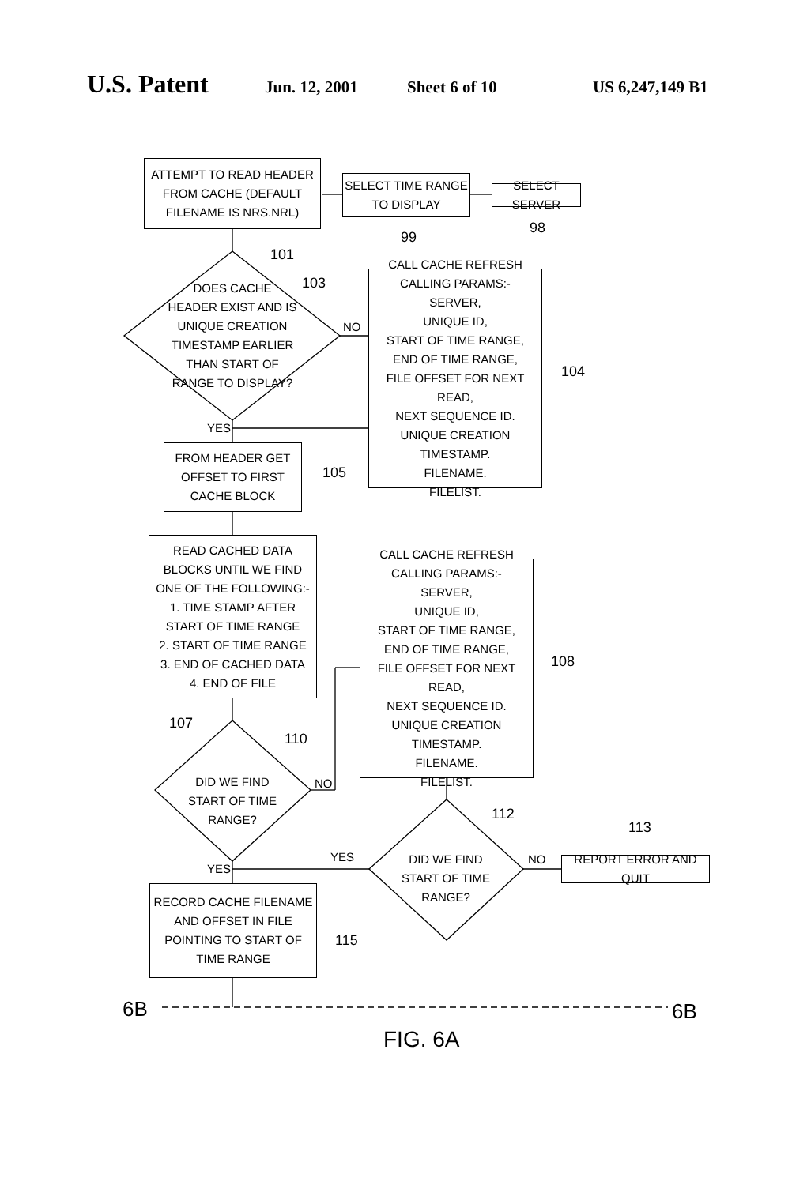U.S. Patent
Jun. 12, 2001 Sheet 6 of 10 US 6,247,149 B1
ATTEMPT TO READ HEADER FROM CACHE (DEFAULT FILENAME IS NRS.NRL)
SELECT TIME RANGE TO DISPLAY
SELECT SERVER
99
98
101
DOES CACHE HEADER EXIST AND IS UNIQUE CREATION TIMESTAMP EARLIER THAN START OF RANGE TO DISPLAY?
103
NO
CALL CACHE REFRESH
CALLING PARAMS:-
SERVER,
UNIQUE ID,
START OF TIME RANGE,
END OF TIME RANGE,
FILE OFFSET FOR NEXT READ,
NEXT SEQUENCE ID.
UNIQUE CREATION TIMESTAMP.
FILENAME.
FILELIST.
104
YES
FROM HEADER GET OFFSET TO FIRST CACHE BLOCK
105
READ CACHED DATA BLOCKS UNTIL WE FIND ONE OF THE FOLLOWING:-
1. TIME STAMP AFTER START OF TIME RANGE
2. START OF TIME RANGE
3. END OF CACHED DATA
4. END OF FILE
107
110
CALL CACHE REFRESH
CALLING PARAMS:-
SERVER,
UNIQUE ID,
START OF TIME RANGE,
END OF TIME RANGE,
FILE OFFSET FOR NEXT READ,
NEXT SEQUENCE ID.
UNIQUE CREATION TIMESTAMP.
FILENAME.
FILELIST.
108
DID WE FIND START OF TIME RANGE?
NO
112
113
DID WE FIND START OF TIME RANGE?
YES NO
REPORT ERROR AND QUIT
YES
RECORD CACHE FILENAME AND OFFSET IN FILE POINTING TO START OF TIME RANGE
115
6B 6B
FIG. 6A